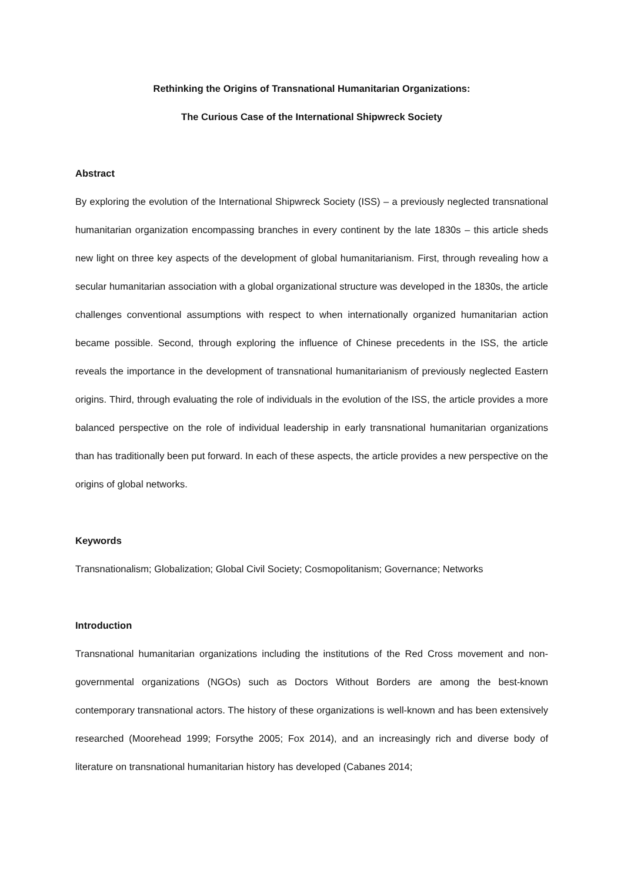Rethinking the Origins of Transnational Humanitarian Organizations:
The Curious Case of the International Shipwreck Society
Abstract
By exploring the evolution of the International Shipwreck Society (ISS) – a previously neglected transnational humanitarian organization encompassing branches in every continent by the late 1830s – this article sheds new light on three key aspects of the development of global humanitarianism. First, through revealing how a secular humanitarian association with a global organizational structure was developed in the 1830s, the article challenges conventional assumptions with respect to when internationally organized humanitarian action became possible. Second, through exploring the influence of Chinese precedents in the ISS, the article reveals the importance in the development of transnational humanitarianism of previously neglected Eastern origins. Third, through evaluating the role of individuals in the evolution of the ISS, the article provides a more balanced perspective on the role of individual leadership in early transnational humanitarian organizations than has traditionally been put forward. In each of these aspects, the article provides a new perspective on the origins of global networks.
Keywords
Transnationalism; Globalization; Global Civil Society; Cosmopolitanism; Governance; Networks
Introduction
Transnational humanitarian organizations including the institutions of the Red Cross movement and non-governmental organizations (NGOs) such as Doctors Without Borders are among the best-known contemporary transnational actors. The history of these organizations is well-known and has been extensively researched (Moorehead 1999; Forsythe 2005; Fox 2014), and an increasingly rich and diverse body of literature on transnational humanitarian history has developed (Cabanes 2014;